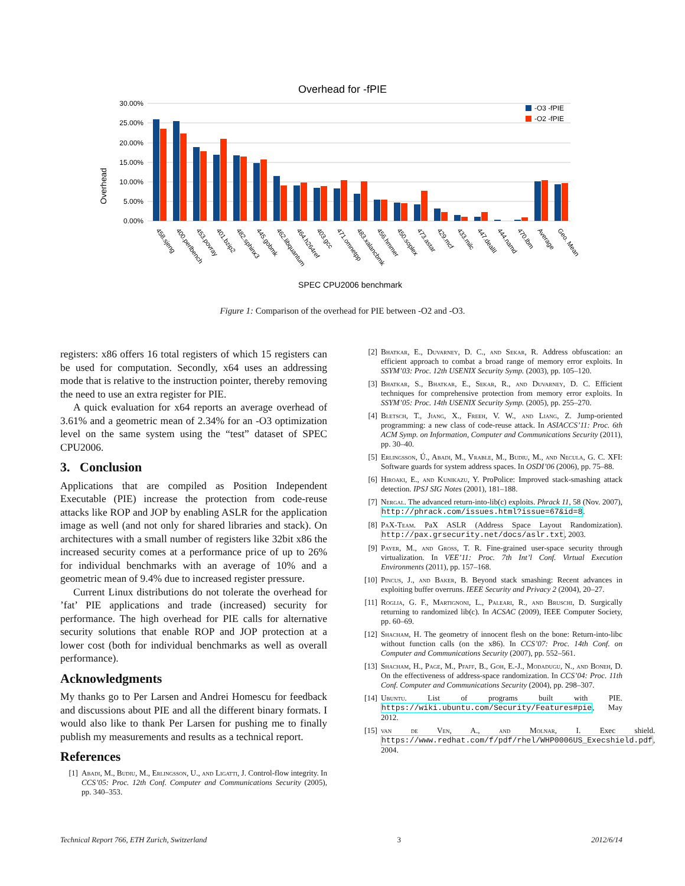Overhead for -fPIE
30.00%
25.00%
20.00%
15.00%
10.00%
5.00%
0.00%
Overhead
-O3 -fPIE
-O2 -fPIE
458.sjeng
400.perlbench
453.povray
401.bzip2
482.sphinx3
445.gobmk
462.libquantum
464.h264ref
403.gcc
471.omnetpp
483.xalancbmk
456.hmmer
450.soplex
473.astar
429.mcf
433.milc
447.dealII
444.namd
470.lbm
Average
Geo. Mean
SPEC CPU2006 benchmark
Figure 1: Comparison of the overhead for PIE between -O2 and -O3.
registers: x86 offers 16 total registers of which 15 registers can be used for computation. Secondly, x64 uses an addressing mode that is relative to the instruction pointer, thereby removing the need to use an extra register for PIE.
A quick evaluation for x64 reports an average overhead of 3.61% and a geometric mean of 2.34% for an -O3 optimization level on the same system using the “test” dataset of SPEC CPU2006.
3. Conclusion
Applications that are compiled as Position Independent Executable (PIE) increase the protection from code-reuse attacks like ROP and JOP by enabling ASLR for the application image as well (and not only for shared libraries and stack). On architectures with a small number of registers like 32bit x86 the increased security comes at a performance price of up to 26% for individual benchmarks with an average of 10% and a geometric mean of 9.4% due to increased register pressure.
Current Linux distributions do not tolerate the overhead for ’fat’ PIE applications and trade (increased) security for performance. The high overhead for PIE calls for alternative security solutions that enable ROP and JOP protection at a lower cost (both for individual benchmarks as well as overall performance).
Acknowledgments
My thanks go to Per Larsen and Andrei Homescu for feedback and discussions about PIE and all the different binary formats. I would also like to thank Per Larsen for pushing me to finally publish my measurements and results as a technical report.
References
[1] Abadi, M., Budiu, M., Erlingsson, U., and Ligatti, J. Control-flow integrity. In CCS’05: Proc. 12th Conf. Computer and Communications Security (2005), pp. 340–353.
[2] Bhatkar, E., Duvarney, D. C., and Sekar, R. Address obfuscation: an efficient approach to combat a broad range of memory error exploits. In SSYM’03: Proc. 12th USENIX Security Symp. (2003), pp. 105–120.
[3] Bhatkar, S., Bhatkar, E., Sekar, R., and Duvarney, D. C. Efficient techniques for comprehensive protection from memory error exploits. In SSYM’05: Proc. 14th USENIX Security Symp. (2005), pp. 255–270.
[4] Bletsch, T., Jiang, X., Freeh, V. W., and Liang, Z. Jump-oriented programming: a new class of code-reuse attack. In ASIACCS’11: Proc. 6th ACM Symp. on Information, Computer and Communications Security (2011), pp. 30–40.
[5] Erlingsson, Ú., Abadi, M., Vrable, M., Budiu, M., and Necula, G. C. XFI: Software guards for system address spaces. In OSDI’06 (2006), pp. 75–88.
[6] Hiroaki, E., and Kunikazu, Y. ProPolice: Improved stack-smashing attack detection. IPSJ SIG Notes (2001), 181–188.
[7] Nergal. The advanced return-into-lib(c) exploits. Phrack 11, 58 (Nov. 2007), http://phrack.com/issues.html?issue=67&id=8.
[8] PaX-Team. PaX ASLR (Address Space Layout Randomization). http://pax.grsecurity.net/docs/aslr.txt, 2003.
[9] Payer, M., and Gross, T. R. Fine-grained user-space security through virtualization. In VEE’11: Proc. 7th Int’l Conf. Virtual Execution Environments (2011), pp. 157–168.
[10] Pincus, J., and Baker, B. Beyond stack smashing: Recent advances in exploiting buffer overruns. IEEE Security and Privacy 2 (2004), 20–27.
[11] Roglia, G. F., Martignoni, L., Paleari, R., and Bruschi, D. Surgically returning to randomized lib(c). In ACSAC (2009), IEEE Computer Society, pp. 60–69.
[12] Shacham, H. The geometry of innocent flesh on the bone: Return-into-libc without function calls (on the x86). In CCS’07: Proc. 14th Conf. on Computer and Communications Security (2007), pp. 552–561.
[13] Shacham, H., Page, M., Pfaff, B., Goh, E.-J., Modadugu, N., and Boneh, D. On the effectiveness of address-space randomization. In CCS’04: Proc. 11th Conf. Computer and Communications Security (2004), pp. 298–307.
[14] Ubuntu. List of programs built with PIE. https://wiki.ubuntu.com/Security/Features#pie, May 2012.
[15] van de Ven, A., and Molnar, I. Exec shield. https://www.redhat.com/f/pdf/rhel/WHP0006US_Execshield.pdf, 2004.
Technical Report 766, ETH Zurich, Switzerland 3 2012/6/14